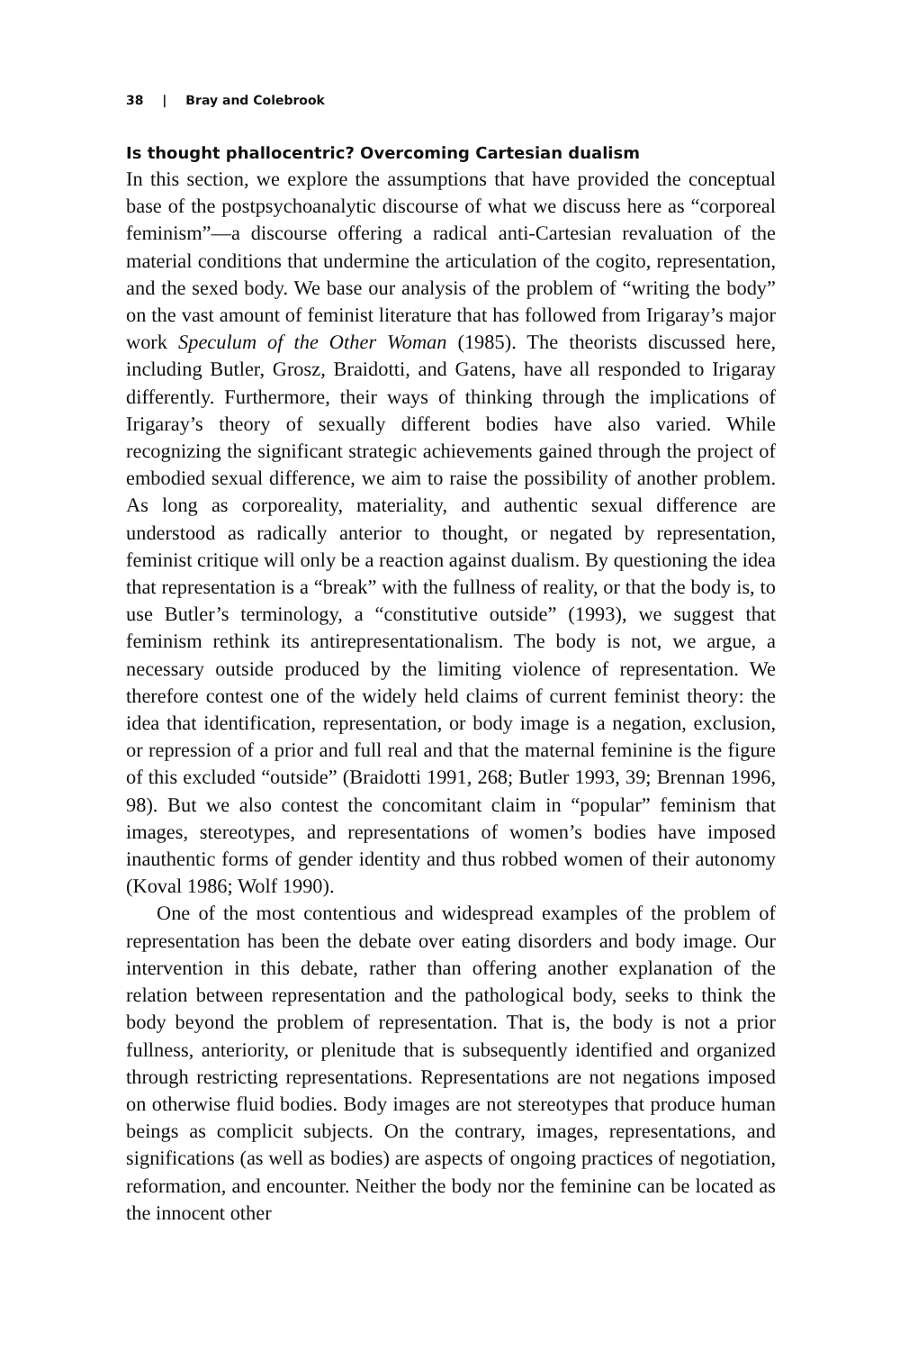38 | Bray and Colebrook
Is thought phallocentric? Overcoming Cartesian dualism
In this section, we explore the assumptions that have provided the conceptual base of the postpsychoanalytic discourse of what we discuss here as “corporeal feminism”—a discourse offering a radical anti-Cartesian revaluation of the material conditions that undermine the articulation of the cogito, representation, and the sexed body. We base our analysis of the problem of “writing the body” on the vast amount of feminist literature that has followed from Irigaray’s major work Speculum of the Other Woman (1985). The theorists discussed here, including Butler, Grosz, Braidotti, and Gatens, have all responded to Irigaray differently. Furthermore, their ways of thinking through the implications of Irigaray’s theory of sexually different bodies have also varied. While recognizing the significant strategic achievements gained through the project of embodied sexual difference, we aim to raise the possibility of another problem. As long as corporeality, materiality, and authentic sexual difference are understood as radically anterior to thought, or negated by representation, feminist critique will only be a reaction against dualism. By questioning the idea that representation is a “break” with the fullness of reality, or that the body is, to use Butler’s terminology, a “constitutive outside” (1993), we suggest that feminism rethink its antirepresentationalism. The body is not, we argue, a necessary outside produced by the limiting violence of representation. We therefore contest one of the widely held claims of current feminist theory: the idea that identification, representation, or body image is a negation, exclusion, or repression of a prior and full real and that the maternal feminine is the figure of this excluded “outside” (Braidotti 1991, 268; Butler 1993, 39; Brennan 1996, 98). But we also contest the concomitant claim in “popular” feminism that images, stereotypes, and representations of women’s bodies have imposed inauthentic forms of gender identity and thus robbed women of their autonomy (Koval 1986; Wolf 1990).
One of the most contentious and widespread examples of the problem of representation has been the debate over eating disorders and body image. Our intervention in this debate, rather than offering another explanation of the relation between representation and the pathological body, seeks to think the body beyond the problem of representation. That is, the body is not a prior fullness, anteriority, or plenitude that is subsequently identified and organized through restricting representations. Representations are not negations imposed on otherwise fluid bodies. Body images are not stereotypes that produce human beings as complicit subjects. On the contrary, images, representations, and significations (as well as bodies) are aspects of ongoing practices of negotiation, reformation, and encounter. Neither the body nor the feminine can be located as the innocent other